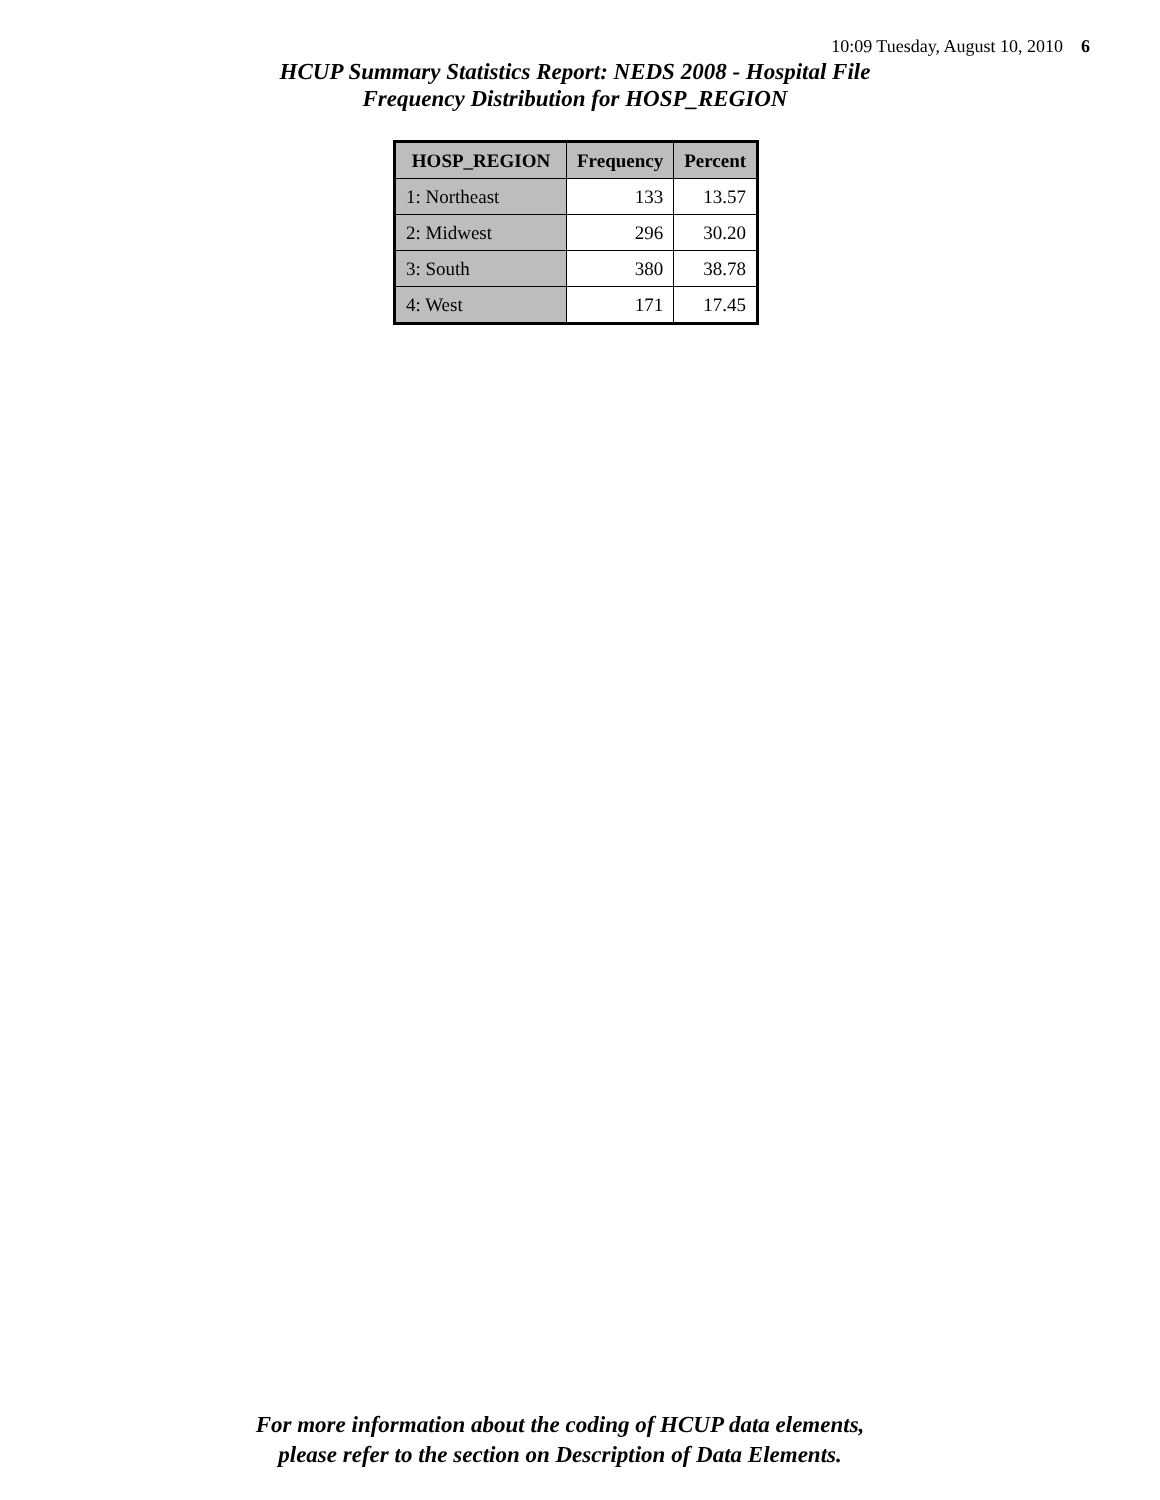10:09 Tuesday, August 10, 2010 6
HCUP Summary Statistics Report: NEDS 2008 - Hospital File
Frequency Distribution for HOSP_REGION
| HOSP_REGION | Frequency | Percent |
| --- | --- | --- |
| 1: Northeast | 133 | 13.57 |
| 2: Midwest | 296 | 30.20 |
| 3: South | 380 | 38.78 |
| 4: West | 171 | 17.45 |
For more information about the coding of HCUP data elements,
please refer to the section on Description of Data Elements.